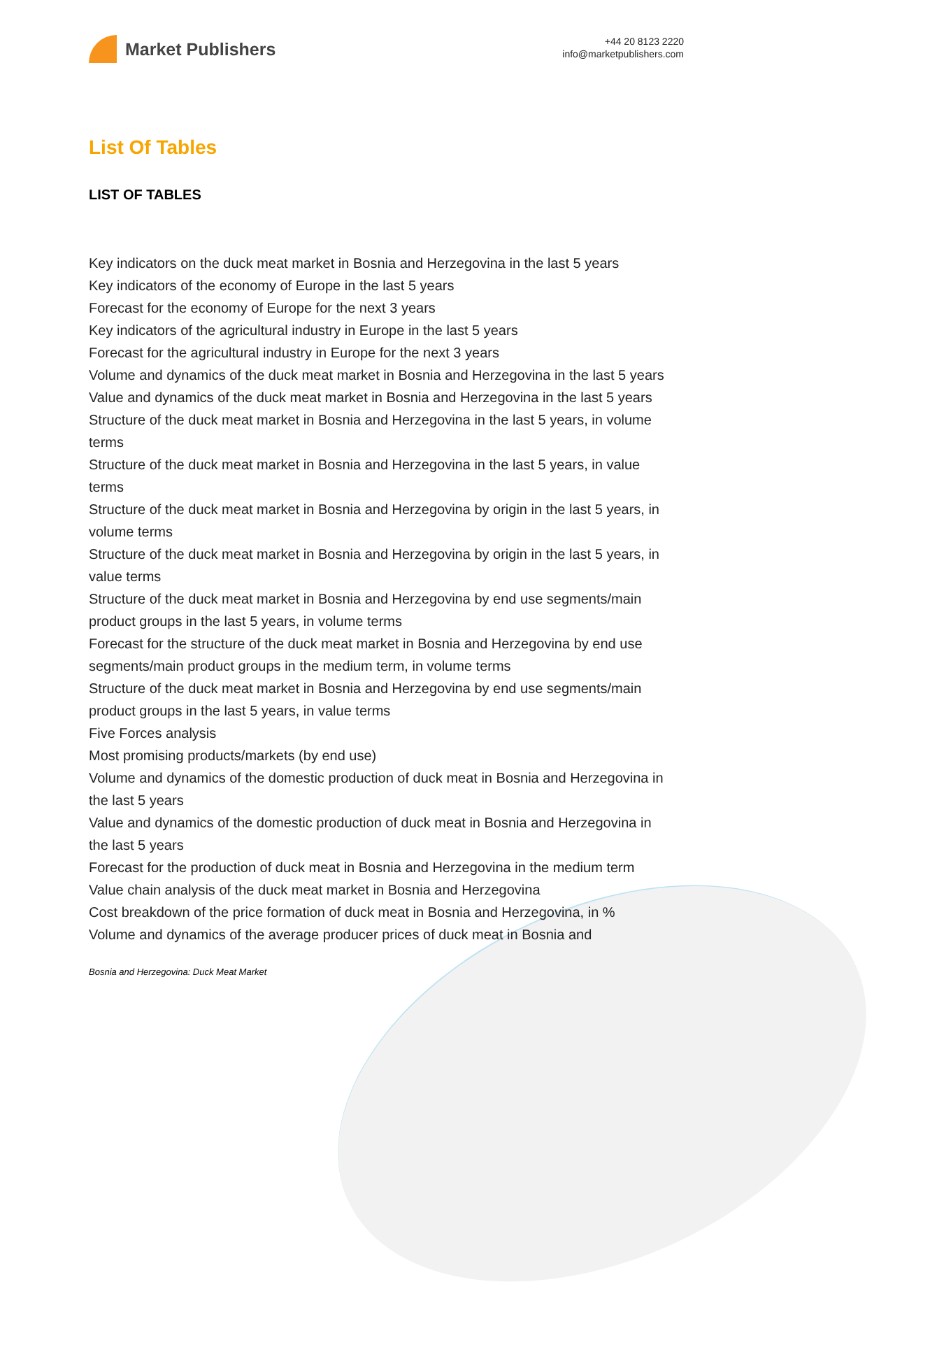Market Publishers
+44 20 8123 2220
info@marketpublishers.com
List Of Tables
LIST OF TABLES
Key indicators on the duck meat market in Bosnia and Herzegovina in the last 5 years
Key indicators of the economy of Europe in the last 5 years
Forecast for the economy of Europe for the next 3 years
Key indicators of the agricultural industry in Europe in the last 5 years
Forecast for the agricultural industry in Europe for the next 3 years
Volume and dynamics of the duck meat market in Bosnia and Herzegovina in the last 5 years
Value and dynamics of the duck meat market in Bosnia and Herzegovina in the last 5 years
Structure of the duck meat market in Bosnia and Herzegovina in the last 5 years, in volume terms
Structure of the duck meat market in Bosnia and Herzegovina in the last 5 years, in value terms
Structure of the duck meat market in Bosnia and Herzegovina by origin in the last 5 years, in volume terms
Structure of the duck meat market in Bosnia and Herzegovina by origin in the last 5 years, in value terms
Structure of the duck meat market in Bosnia and Herzegovina by end use segments/main product groups in the last 5 years, in volume terms
Forecast for the structure of the duck meat market in Bosnia and Herzegovina by end use segments/main product groups in the medium term, in volume terms
Structure of the duck meat market in Bosnia and Herzegovina by end use segments/main product groups in the last 5 years, in value terms
Five Forces analysis
Most promising products/markets (by end use)
Volume and dynamics of the domestic production of duck meat in Bosnia and Herzegovina in the last 5 years
Value and dynamics of the domestic production of duck meat in Bosnia and Herzegovina in the last 5 years
Forecast for the production of duck meat in Bosnia and Herzegovina in the medium term
Value chain analysis of the duck meat market in Bosnia and Herzegovina
Cost breakdown of the price formation of duck meat in Bosnia and Herzegovina, in %
Volume and dynamics of the average producer prices of duck meat in Bosnia and
Bosnia and Herzegovina: Duck Meat Market